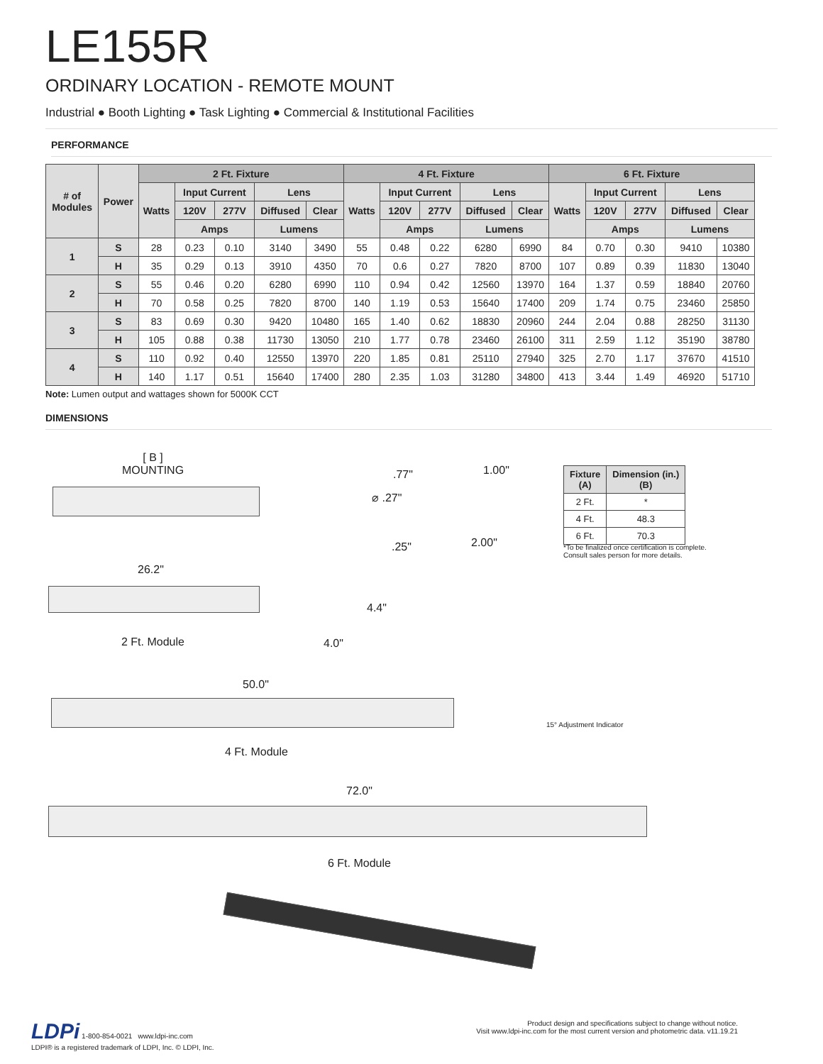LE155R
ORDINARY LOCATION - REMOTE MOUNT
Industrial ● Booth Lighting ● Task Lighting ● Commercial & Institutional Facilities
PERFORMANCE
| # of Modules | Power | 2 Ft. Fixture | | | | | 4 Ft. Fixture | | | | | 6 Ft. Fixture | | | | |
| --- | --- | --- | --- | --- | --- | --- | --- | --- | --- | --- | --- | --- | --- | --- | --- | --- |
| | | Watts | Input Current | | Lens | | Watts | Input Current | | Lens | | Watts | Input Current | | Lens | |
| | | | 120V | 277V | Diffused | Clear | | 120V | 277V | Diffused | Clear | | 120V | 277V | Diffused | Clear |
| | | | Amps | | Lumens | | | Amps | | Lumens | | | Amps | | Lumens | |
| 1 | S | 28 | 0.23 | 0.10 | 3140 | 3490 | 55 | 0.48 | 0.22 | 6280 | 6990 | 84 | 0.70 | 0.30 | 9410 | 10380 |
| | H | 35 | 0.29 | 0.13 | 3910 | 4350 | 70 | 0.6 | 0.27 | 7820 | 8700 | 107 | 0.89 | 0.39 | 11830 | 13040 |
| 2 | S | 55 | 0.46 | 0.20 | 6280 | 6990 | 110 | 0.94 | 0.42 | 12560 | 13970 | 164 | 1.37 | 0.59 | 18840 | 20760 |
| | H | 70 | 0.58 | 0.25 | 7820 | 8700 | 140 | 1.19 | 0.53 | 15640 | 17400 | 209 | 1.74 | 0.75 | 23460 | 25850 |
| 3 | S | 83 | 0.69 | 0.30 | 9420 | 10480 | 165 | 1.40 | 0.62 | 18830 | 20960 | 244 | 2.04 | 0.88 | 28250 | 31130 |
| | H | 105 | 0.88 | 0.38 | 11730 | 13050 | 210 | 1.77 | 0.78 | 23460 | 26100 | 311 | 2.59 | 1.12 | 35190 | 38780 |
| 4 | S | 110 | 0.92 | 0.40 | 12550 | 13970 | 220 | 1.85 | 0.81 | 25110 | 27940 | 325 | 2.70 | 1.17 | 37670 | 41510 |
| | H | 140 | 1.17 | 0.51 | 15640 | 17400 | 280 | 2.35 | 1.03 | 31280 | 34800 | 413 | 3.44 | 1.49 | 46920 | 51710 |
Note: Lumen output and wattages shown for 5000K CCT
DIMENSIONS
[ B ]
MOUNTING
.77" 1.00"
⌀ .27"
.25" 2.00"
| Fixture (A) | Dimension (in.) (B) |
| --- | --- |
| 2 Ft. | * |
| 4 Ft. | 48.3 |
| 6 Ft. | 70.3 |
*To be finalized once certification is complete.
Consult sales person for more details.
26.2"
4.4"
2 Ft. Module 4.0"
50.0"
15° Adjustment Indicator
4 Ft. Module
72.0"
6 Ft. Module
LDPi 1-800-854-0021 www.ldpi-inc.com
LDPI® is a registered trademark of LDPI, Inc. © LDPI, Inc.
Product design and specifications subject to change without notice.
Visit www.ldpi-inc.com for the most current version and photometric data. v11.19.21